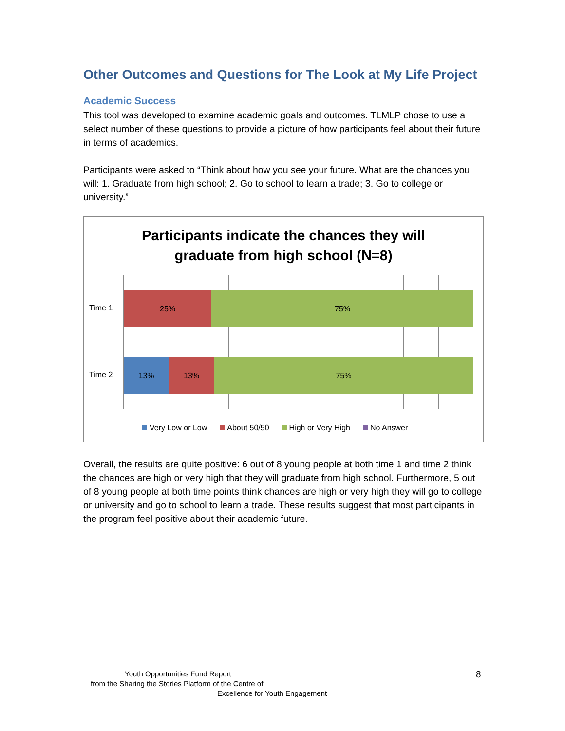Other Outcomes and Questions for The Look at My Life Project
Academic Success
This tool was developed to examine academic goals and outcomes. TLMLP chose to use a select number of these questions to provide a picture of how participants feel about their future in terms of academics.
Participants were asked to “Think about how you see your future. What are the chances you will: 1. Graduate from high school; 2. Go to school to learn a trade; 3. Go to college or university.”
Participants indicate the chances they will
graduate from high school (N=8)
Time 1
Time 2
25% 75%
13% 13% 75%
Very Low or Low About 50/50 High or Very High No Answer
Overall, the results are quite positive: 6 out of 8 young people at both time 1 and time 2 think the chances are high or very high that they will graduate from high school. Furthermore, 5 out of 8 young people at both time points think chances are high or very high they will go to college or university and go to school to learn a trade. These results suggest that most participants in the program feel positive about their academic future.
Youth Opportunities Fund Report
from the Sharing the Stories Platform of the Centre of
Excellence for Youth Engagement
8